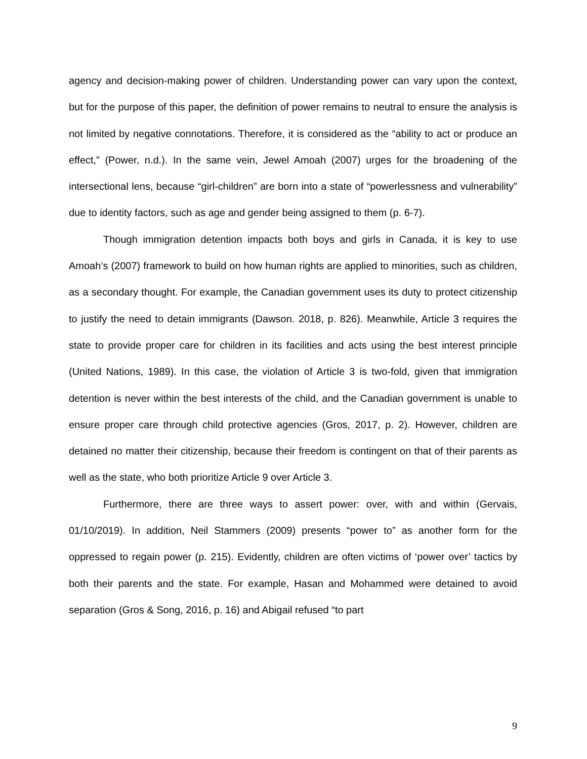agency and decision-making power of children. Understanding power can vary upon the context, but for the purpose of this paper, the definition of power remains to neutral to ensure the analysis is not limited by negative connotations. Therefore, it is considered as the “ability to act or produce an effect,” (Power, n.d.). In the same vein, Jewel Amoah (2007) urges for the broadening of the intersectional lens, because “girl-children” are born into a state of “powerlessness and vulnerability” due to identity factors, such as age and gender being assigned to them (p. 6-7).
Though immigration detention impacts both boys and girls in Canada, it is key to use Amoah’s (2007) framework to build on how human rights are applied to minorities, such as children, as a secondary thought. For example, the Canadian government uses its duty to protect citizenship to justify the need to detain immigrants (Dawson. 2018, p. 826). Meanwhile, Article 3 requires the state to provide proper care for children in its facilities and acts using the best interest principle (United Nations, 1989). In this case, the violation of Article 3 is two-fold, given that immigration detention is never within the best interests of the child, and the Canadian government is unable to ensure proper care through child protective agencies (Gros, 2017, p. 2). However, children are detained no matter their citizenship, because their freedom is contingent on that of their parents as well as the state, who both prioritize Article 9 over Article 3.
Furthermore, there are three ways to assert power: over, with and within (Gervais, 01/10/2019). In addition, Neil Stammers (2009) presents “power to” as another form for the oppressed to regain power (p. 215). Evidently, children are often victims of ‘power over’ tactics by both their parents and the state. For example, Hasan and Mohammed were detained to avoid separation (Gros & Song, 2016, p. 16) and Abigail refused “to part
9